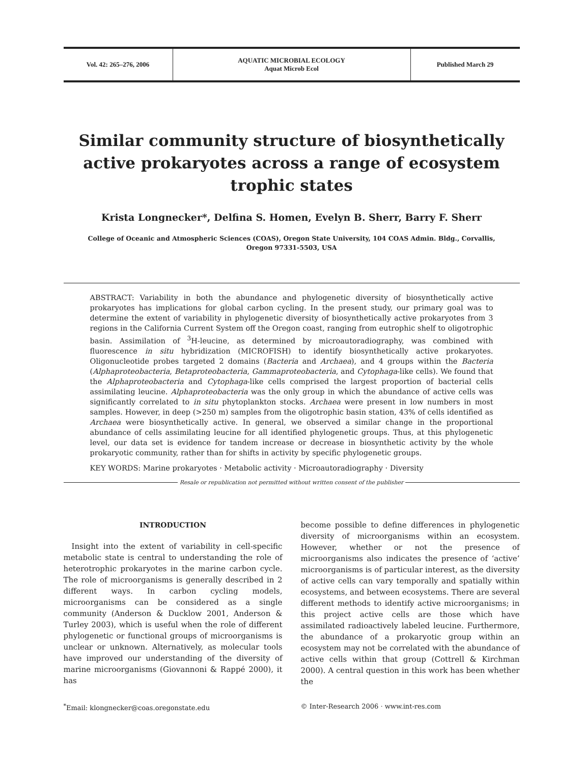Vol. 42: 265–276, 2006 AQUATIC MICROBIAL ECOLOGY
Aquat Microb Ecol
Published March 29
Similar community structure of biosynthetically active prokaryotes across a range of ecosystem trophic states
Krista Longnecker*, Delfina S. Homen, Evelyn B. Sherr, Barry F. Sherr
College of Oceanic and Atmospheric Sciences (COAS), Oregon State University, 104 COAS Admin. Bldg., Corvallis,
Oregon 97331-5503, USA
ABSTRACT: Variability in both the abundance and phylogenetic diversity of biosynthetically active prokaryotes has implications for global carbon cycling. In the present study, our primary goal was to determine the extent of variability in phylogenetic diversity of biosynthetically active prokaryotes from 3 regions in the California Current System off the Oregon coast, ranging from eutrophic shelf to oligotrophic basin. Assimilation of <sup>3</sup>H-leucine, as determined by microautoradiography, was combined with fluorescence in situ hybridization (MICROFISH) to identify biosynthetically active prokaryotes. Oligonucleotide probes targeted 2 domains (Bacteria and Archaea), and 4 groups within the Bacteria (Alphaproteobacteria, Betaproteobacteria, Gammaproteobacteria, and Cytophaga-like cells). We found that the Alphaproteobacteria and Cytophaga-like cells comprised the largest proportion of bacterial cells assimilating leucine. Alphaproteobacteria was the only group in which the abundance of active cells was significantly correlated to in situ phytoplankton stocks. Archaea were present in low numbers in most samples. However, in deep (>250 m) samples from the oligotrophic basin station, 43% of cells identified as Archaea were biosynthetically active. In general, we observed a similar change in the proportional abundance of cells assimilating leucine for all identified phylogenetic groups. Thus, at this phylogenetic level, our data set is evidence for tandem increase or decrease in biosynthetic activity by the whole prokaryotic community, rather than for shifts in activity by specific phylogenetic groups.
KEY WORDS: Marine prokaryotes · Metabolic activity · Microautoradiography · Diversity
Resale or republication not permitted without written consent of the publisher
INTRODUCTION
Insight into the extent of variability in cell-specific metabolic state is central to understanding the role of heterotrophic prokaryotes in the marine carbon cycle. The role of microorganisms is generally described in 2 different ways. In carbon cycling models, microorganisms can be considered as a single community (Anderson & Ducklow 2001, Anderson & Turley 2003), which is useful when the role of different phylogenetic or functional groups of microorganisms is unclear or unknown. Alternatively, as molecular tools have improved our understanding of the diversity of marine microorganisms (Giovannoni & Rappé 2000), it has
become possible to define differences in phylogenetic diversity of microorganisms within an ecosystem. However, whether or not the presence of microorganisms also indicates the presence of ‘active’ microorganisms is of particular interest, as the diversity of active cells can vary temporally and spatially within ecosystems, and between ecosystems. There are several different methods to identify active microorganisms; in this project active cells are those which have assimilated radioactively labeled leucine. Furthermore, the abundance of a prokaryotic group within an ecosystem may not be correlated with the abundance of active cells within that group (Cottrell & Kirchman 2000). A central question in this work has been whether the
<sup>*</sup> Email: klongnecker@coas.oregonstate.edu
© Inter-Research 2006 · www.int-res.com